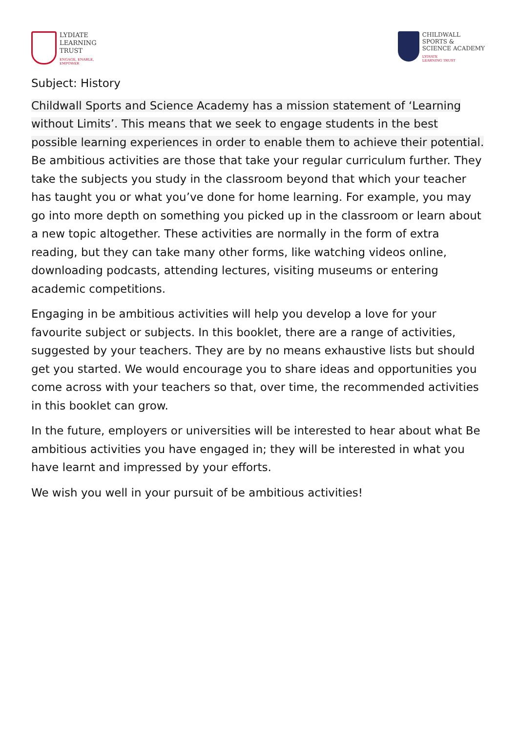LYDIATE
LEARNING
TRUST
ENGAGE, ENABLE,
EMPOWER
CHILDWALL
SPORTS &
SCIENCE ACADEMY
LYDIATE
LEARNING TRUST
Subject: History
Childwall Sports and Science Academy has a mission statement of ‘Learning without Limits’. This means that we seek to engage students in the best possible learning experiences in order to enable them to achieve their potential. Be ambitious activities are those that take your regular curriculum further. They take the subjects you study in the classroom beyond that which your teacher has taught you or what you’ve done for home learning. For example, you may go into more depth on something you picked up in the classroom or learn about a new topic altogether. These activities are normally in the form of extra reading, but they can take many other forms, like watching videos online, downloading podcasts, attending lectures, visiting museums or entering academic competitions.
Engaging in be ambitious activities will help you develop a love for your favourite subject or subjects. In this booklet, there are a range of activities, suggested by your teachers. They are by no means exhaustive lists but should get you started. We would encourage you to share ideas and opportunities you come across with your teachers so that, over time, the recommended activities in this booklet can grow.
In the future, employers or universities will be interested to hear about what Be ambitious activities you have engaged in; they will be interested in what you have learnt and impressed by your efforts.
We wish you well in your pursuit of be ambitious activities!